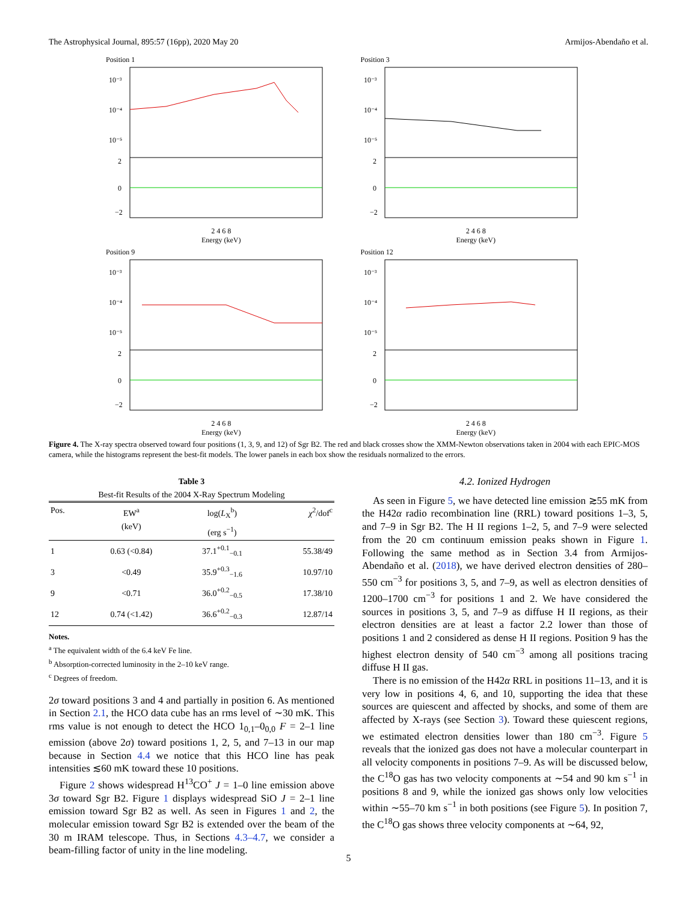The Astrophysical Journal, 895:57 (16pp), 2020 May 20 Armijos-Abendaño et al.
Position 1
10⁻³
10⁻⁴
10⁻⁵
2
0
−2
2 4 6 8
Energy (keV)
Position 3
10⁻³
10⁻⁴
10⁻⁵
2
0
−2
2 4 6 8
Energy (keV)
Position 9
10⁻³
10⁻⁴
10⁻⁵
2
0
−2
2 4 6 8
Energy (keV)
Position 12
10⁻³
10⁻⁴
10⁻⁵
2
0
−2
2 4 6 8
Energy (keV)
Figure 4. The X-ray spectra observed toward four positions (1, 3, 9, and 12) of Sgr B2. The red and black crosses show the XMM-Newton observations taken in 2004 with each EPIC-MOS camera, while the histograms represent the best-fit models. The lower panels in each box show the residuals normalized to the errors.
Table 3
Best-fit Results of the 2004 X-Ray Spectrum Modeling
| Pos. | EW<sup>a</sup> (keV) | log( L<sub>X</sub><sup>b</sup>) (erg s<sup>−1</sup>) | χ<sup>2</sup>/dof<sup>c</sup> |
| --- | --- | --- | --- |
| 1 | 0.63 (<0.84) | 37.1<sup>+0.1</sup><sub>−0.1</sub> | 55.38/49 |
| 3 | <0.49 | 35.9<sup>+0.3</sup><sub>−1.6</sub> | 10.97/10 |
| 9 | <0.71 | 36.0<sup>+0.2</sup><sub>−0.5</sub> | 17.38/10 |
| 12 | 0.74 (<1.42) | 36.6<sup>+0.2</sup><sub>−0.3</sub> | 12.87/14 |
Notes.
<sup>a</sup> The equivalent width of the 6.4 keV Fe line.
<sup>b</sup> Absorption-corrected luminosity in the 2–10 keV range.
<sup>c</sup> Degrees of freedom.
2σ toward positions 3 and 4 and partially in position 6. As mentioned in Section 2.1, the HCO data cube has an rms level of ∼30 mK. This rms value is not enough to detect the HCO 1<sub>0,1</sub>–0<sub>0,0</sub> F = 2–1 line emission (above 2σ) toward positions 1, 2, 5, and 7–13 in our map because in Section 4.4 we notice that this HCO line has peak intensities ≲60 mK toward these 10 positions.
Figure 2 shows widespread H<sup>13</sup>CO<sup>+</sup> J = 1–0 line emission above 3σ toward Sgr B2. Figure 1 displays widespread SiO J = 2–1 line emission toward Sgr B2 as well. As seen in Figures 1 and 2, the molecular emission toward Sgr B2 is extended over the beam of the 30 m IRAM telescope. Thus, in Sections 4.3–4.7, we consider a beam-filling factor of unity in the line modeling.
4.2. Ionized Hydrogen
As seen in Figure 5, we have detected line emission ≳55 mK from the H42α radio recombination line (RRL) toward positions 1–3, 5, and 7–9 in Sgr B2. The H II regions 1–2, 5, and 7–9 were selected from the 20 cm continuum emission peaks shown in Figure 1. Following the same method as in Section 3.4 from Armijos-Abendaño et al. (2018), we have derived electron densities of 280–550 cm<sup>−3</sup> for positions 3, 5, and 7–9, as well as electron densities of 1200–1700 cm<sup>−3</sup> for positions 1 and 2. We have considered the sources in positions 3, 5, and 7–9 as diffuse H II regions, as their electron densities are at least a factor 2.2 lower than those of positions 1 and 2 considered as dense H II regions. Position 9 has the highest electron density of 540 cm<sup>−3</sup> among all positions tracing diffuse H II gas.
There is no emission of the H42α RRL in positions 11–13, and it is very low in positions 4, 6, and 10, supporting the idea that these sources are quiescent and affected by shocks, and some of them are affected by X-rays (see Section 3). Toward these quiescent regions, we estimated electron densities lower than 180 cm<sup>−3</sup>. Figure 5 reveals that the ionized gas does not have a molecular counterpart in all velocity components in positions 7–9. As will be discussed below, the C<sup>18</sup>O gas has two velocity components at ∼54 and 90 km s<sup>−1</sup> in positions 8 and 9, while the ionized gas shows only low velocities within ∼55–70 km s<sup>−1</sup> in both positions (see Figure 5). In position 7, the C<sup>18</sup>O gas shows three velocity components at ∼64, 92,
5